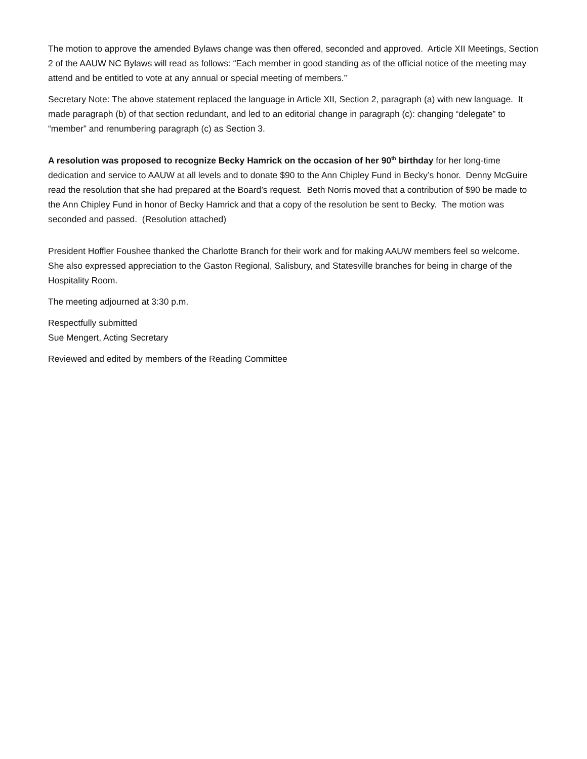The motion to approve the amended Bylaws change was then offered, seconded and approved. Article XII Meetings, Section 2 of the AAUW NC Bylaws will read as follows: “Each member in good standing as of the official notice of the meeting may attend and be entitled to vote at any annual or special meeting of members.”
Secretary Note: The above statement replaced the language in Article XII, Section 2, paragraph (a) with new language. It made paragraph (b) of that section redundant, and led to an editorial change in paragraph (c): changing “delegate” to “member” and renumbering paragraph (c) as Section 3.
A resolution was proposed to recognize Becky Hamrick on the occasion of her 90<sup>th</sup> birthday for her long-time dedication and service to AAUW at all levels and to donate $90 to the Ann Chipley Fund in Becky’s honor. Denny McGuire read the resolution that she had prepared at the Board’s request. Beth Norris moved that a contribution of $90 be made to the Ann Chipley Fund in honor of Becky Hamrick and that a copy of the resolution be sent to Becky. The motion was seconded and passed. (Resolution attached)
President Hoffler Foushee thanked the Charlotte Branch for their work and for making AAUW members feel so welcome. She also expressed appreciation to the Gaston Regional, Salisbury, and Statesville branches for being in charge of the Hospitality Room.
The meeting adjourned at 3:30 p.m.
Respectfully submitted
Sue Mengert, Acting Secretary
Reviewed and edited by members of the Reading Committee